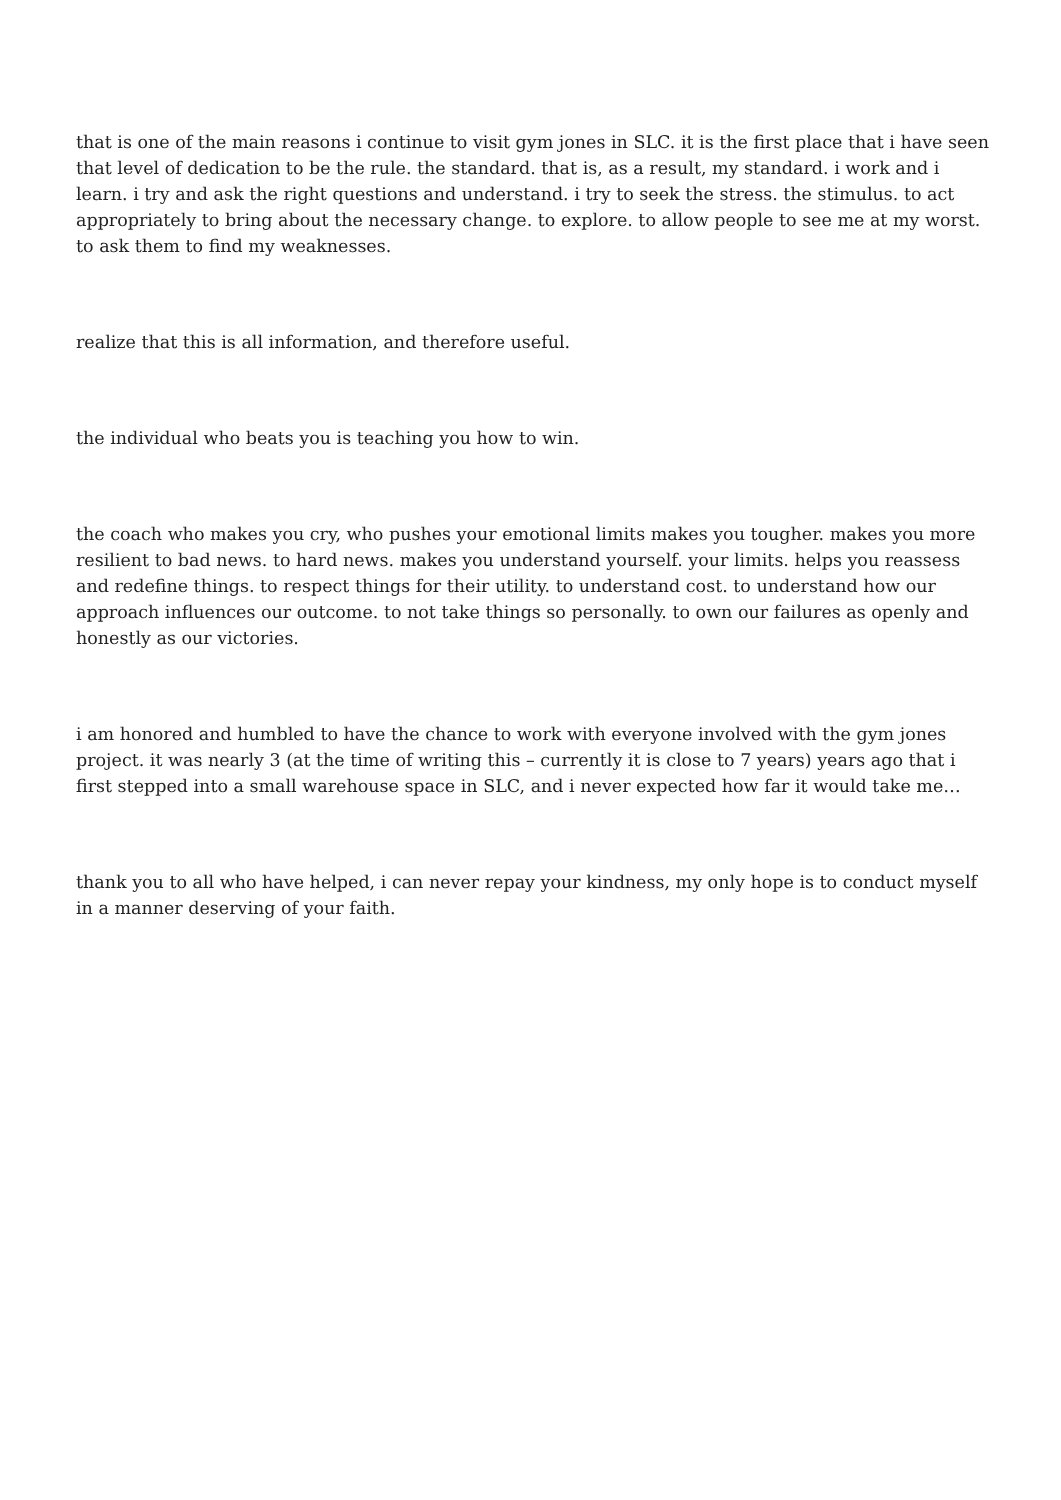that is one of the main reasons i continue to visit gym jones in SLC. it is the first place that i have seen that level of dedication to be the rule. the standard. that is, as a result, my standard. i work and i learn. i try and ask the right questions and understand. i try to seek the stress. the stimulus. to act appropriately to bring about the necessary change. to explore. to allow people to see me at my worst. to ask them to find my weaknesses.
realize that this is all information, and therefore useful.
the individual who beats you is teaching you how to win.
the coach who makes you cry, who pushes your emotional limits makes you tougher. makes you more resilient to bad news. to hard news. makes you understand yourself. your limits. helps you reassess and redefine things. to respect things for their utility. to understand cost. to understand how our approach influences our outcome. to not take things so personally. to own our failures as openly and honestly as our victories.
i am honored and humbled to have the chance to work with everyone involved with the gym jones project. it was nearly 3 (at the time of writing this – currently it is close to 7 years) years ago that i first stepped into a small warehouse space in SLC, and i never expected how far it would take me…
thank you to all who have helped, i can never repay your kindness, my only hope is to conduct myself in a manner deserving of your faith.